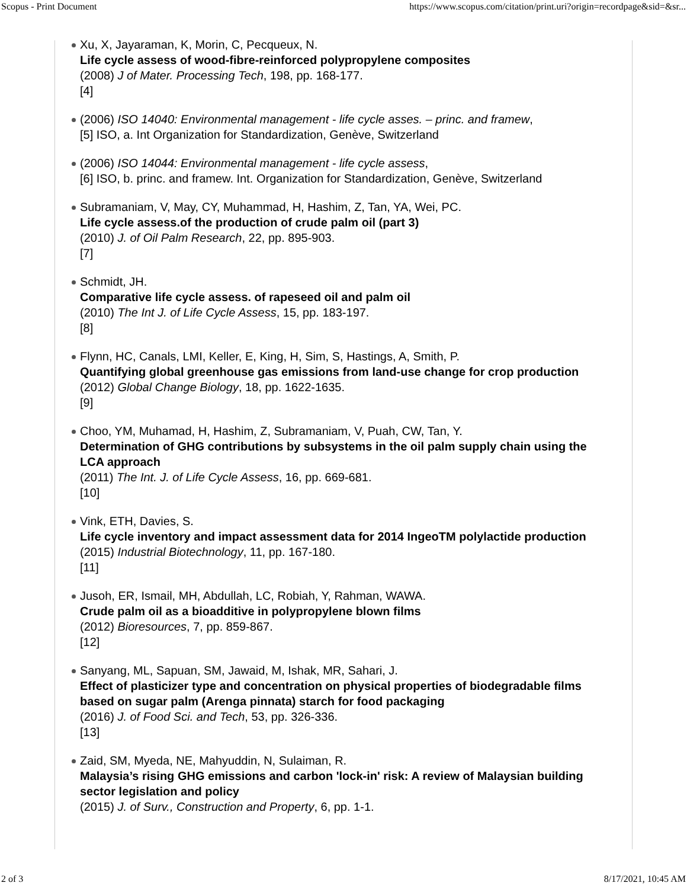Scopus - Print Document https://www.scopus.com/citation/print.uri?origin=recordpage&sid=&sr...
Xu, X, Jayaraman, K, Morin, C, Pecqueux, N.
Life cycle assess of wood-fibre-reinforced polypropylene composites
(2008) J of Mater. Processing Tech, 198, pp. 168-177.
[4]
(2006) ISO 14040: Environmental management - life cycle asses. – princ. and framew,
[5] ISO, a. Int Organization for Standardization, Genève, Switzerland
(2006) ISO 14044: Environmental management - life cycle assess,
[6] ISO, b. princ. and framew. Int. Organization for Standardization, Genève, Switzerland
Subramaniam, V, May, CY, Muhammad, H, Hashim, Z, Tan, YA, Wei, PC.
Life cycle assess.of the production of crude palm oil (part 3)
(2010) J. of Oil Palm Research, 22, pp. 895-903.
[7]
Schmidt, JH.
Comparative life cycle assess. of rapeseed oil and palm oil
(2010) The Int J. of Life Cycle Assess, 15, pp. 183-197.
[8]
Flynn, HC, Canals, LMI, Keller, E, King, H, Sim, S, Hastings, A, Smith, P.
Quantifying global greenhouse gas emissions from land-use change for crop production
(2012) Global Change Biology, 18, pp. 1622-1635.
[9]
Choo, YM, Muhamad, H, Hashim, Z, Subramaniam, V, Puah, CW, Tan, Y.
Determination of GHG contributions by subsystems in the oil palm supply chain using the LCA approach
(2011) The Int. J. of Life Cycle Assess, 16, pp. 669-681.
[10]
Vink, ETH, Davies, S.
Life cycle inventory and impact assessment data for 2014 IngeoTM polylactide production
(2015) Industrial Biotechnology, 11, pp. 167-180.
[11]
Jusoh, ER, Ismail, MH, Abdullah, LC, Robiah, Y, Rahman, WAWA.
Crude palm oil as a bioadditive in polypropylene blown films
(2012) Bioresources, 7, pp. 859-867.
[12]
Sanyang, ML, Sapuan, SM, Jawaid, M, Ishak, MR, Sahari, J.
Effect of plasticizer type and concentration on physical properties of biodegradable films based on sugar palm (Arenga pinnata) starch for food packaging
(2016) J. of Food Sci. and Tech, 53, pp. 326-336.
[13]
Zaid, SM, Myeda, NE, Mahyuddin, N, Sulaiman, R.
Malaysia’s rising GHG emissions and carbon 'lock-in' risk: A review of Malaysian building sector legislation and policy
(2015) J. of Surv., Construction and Property, 6, pp. 1-1.
2 of 3 8/17/2021, 10:45 AM